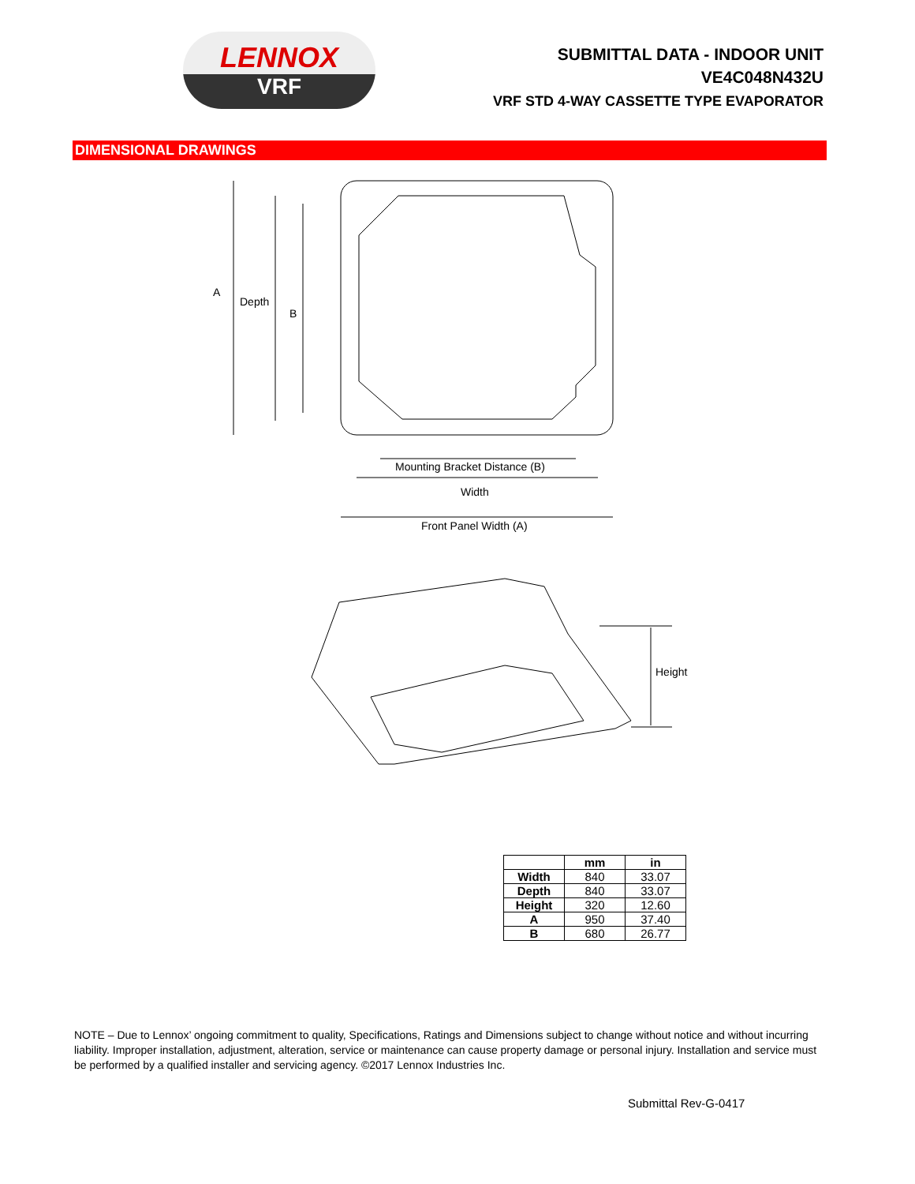LENNOX
VRF
SUBMITTAL DATA - INDOOR UNIT
VE4C048N432U
VRF STD 4-WAY CASSETTE TYPE EVAPORATOR
DIMENSIONAL DRAWINGS
A
Depth
B
Mounting Bracket Distance (B)
Width
Front Panel Width (A)
Height
| | mm | in |
| --- | --- | --- |
| Width | 840 | 33.07 |
| Depth | 840 | 33.07 |
| Height | 320 | 12.60 |
| A | 950 | 37.40 |
| B | 680 | 26.77 |
NOTE – Due to Lennox’ ongoing commitment to quality, Specifications, Ratings and Dimensions subject to change without notice and without incurring liability. Improper installation, adjustment, alteration, service or maintenance can cause property damage or personal injury. Installation and service must be performed by a qualified installer and servicing agency. ©2017 Lennox Industries Inc.
Submittal Rev-G-0417